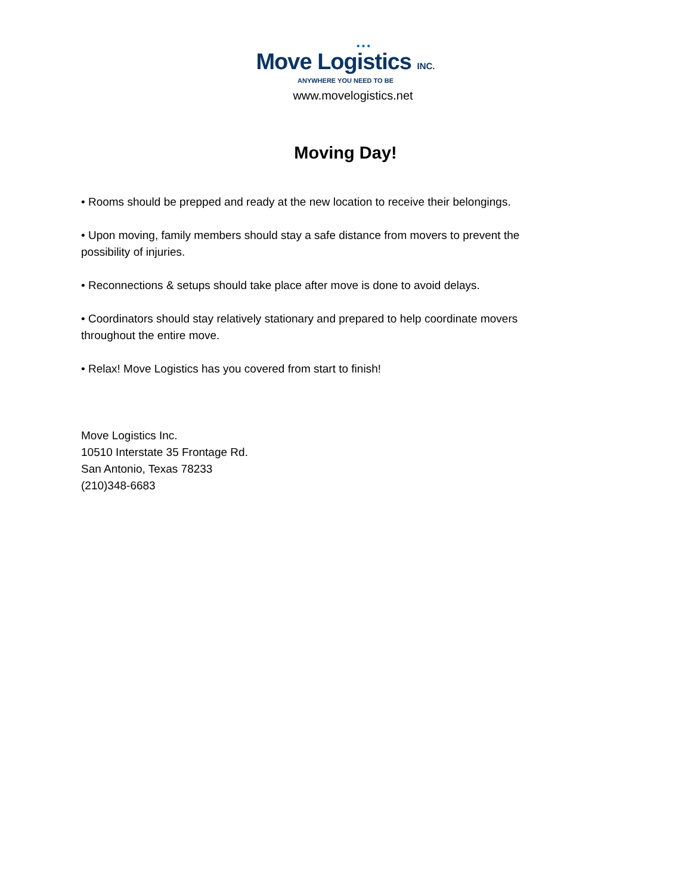● ● ●
Move Logistics INC.
ANYWHERE YOU NEED TO BE
www.movelogistics.net
Moving Day!
• Rooms should be prepped and ready at the new location to receive their belongings.
• Upon moving, family members should stay a safe distance from movers to prevent the possibility of injuries.
• Reconnections & setups should take place after move is done to avoid delays.
• Coordinators should stay relatively stationary and prepared to help coordinate movers throughout the entire move.
• Relax! Move Logistics has you covered from start to finish!
Move Logistics Inc.
10510 Interstate 35 Frontage Rd.
San Antonio, Texas 78233
(210)348-6683